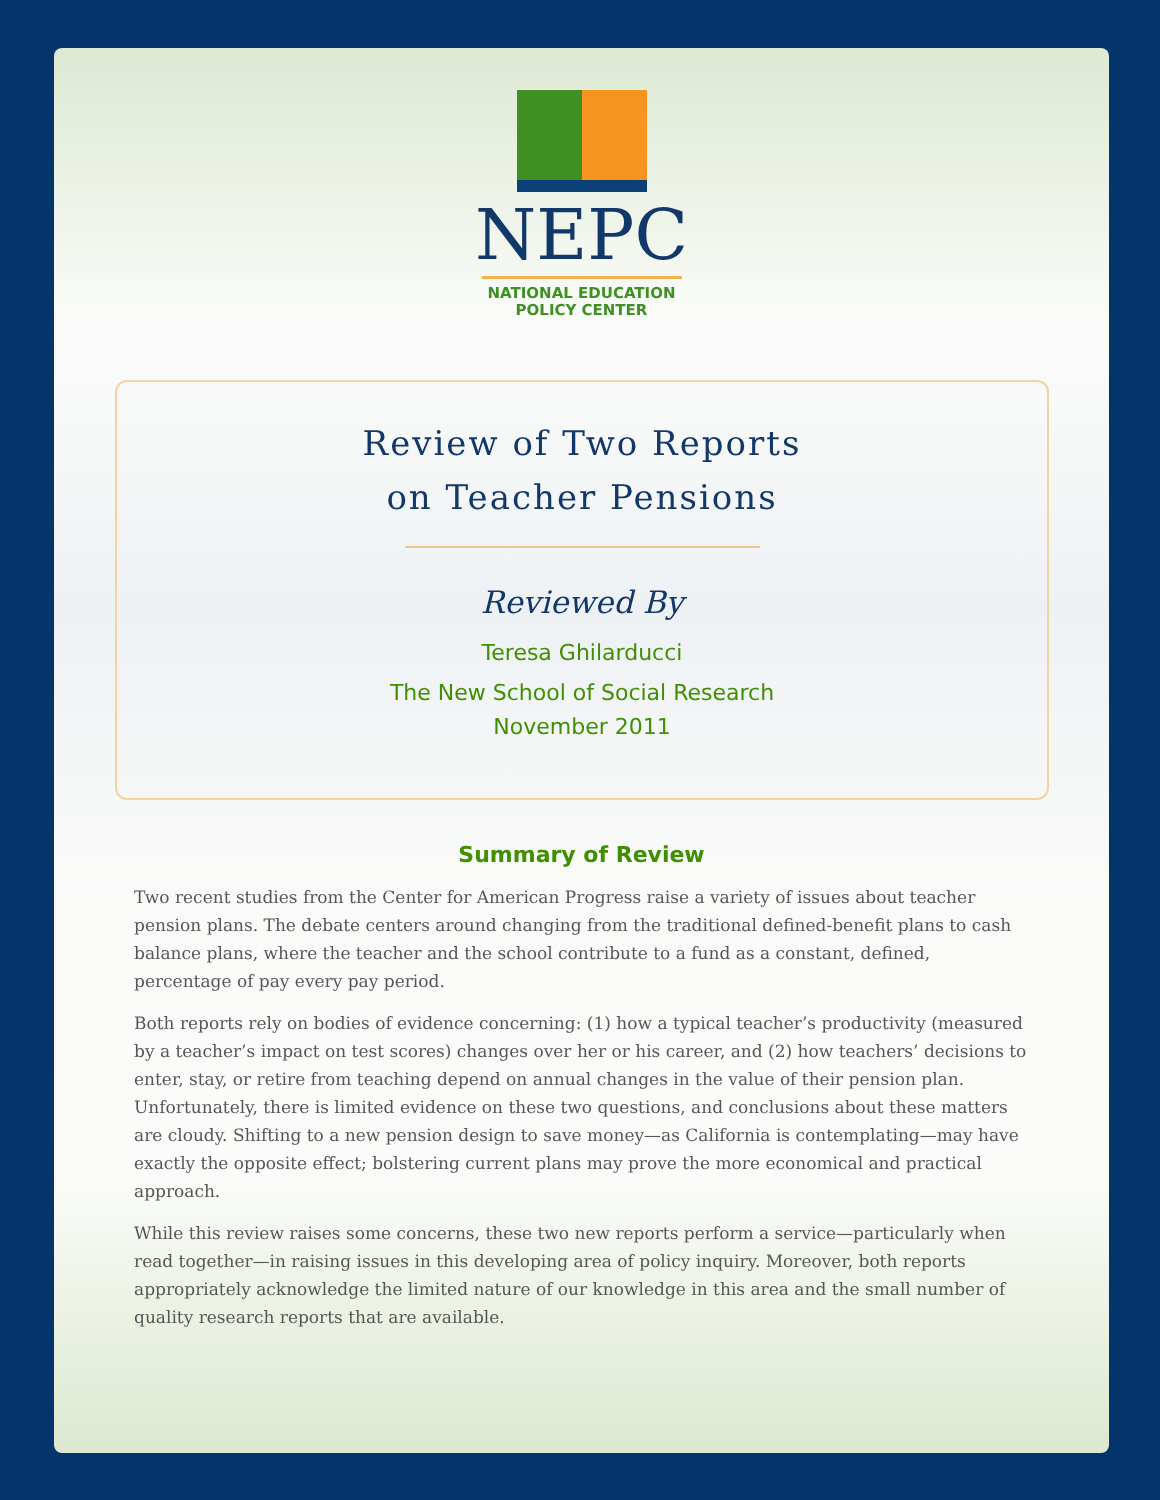NEPC
NATIONAL EDUCATION
POLICY CENTER
Review of Two Reports
on Teacher Pensions
Reviewed By
Teresa Ghilarducci
The New School of Social Research
November 2011
Summary of Review
Two recent studies from the Center for American Progress raise a variety of issues about teacher pension plans. The debate centers around changing from the traditional defined-benefit plans to cash balance plans, where the teacher and the school contribute to a fund as a constant, defined, percentage of pay every pay period.
Both reports rely on bodies of evidence concerning: (1) how a typical teacher’s productivity (measured by a teacher’s impact on test scores) changes over her or his career, and (2) how teachers’ decisions to enter, stay, or retire from teaching depend on annual changes in the value of their pension plan. Unfortunately, there is limited evidence on these two questions, and conclusions about these matters are cloudy. Shifting to a new pension design to save money—as California is contemplating—may have exactly the opposite effect; bolstering current plans may prove the more economical and practical approach.
While this review raises some concerns, these two new reports perform a service—particularly when read together—in raising issues in this developing area of policy inquiry. Moreover, both reports appropriately acknowledge the limited nature of our knowledge in this area and the small number of quality research reports that are available.